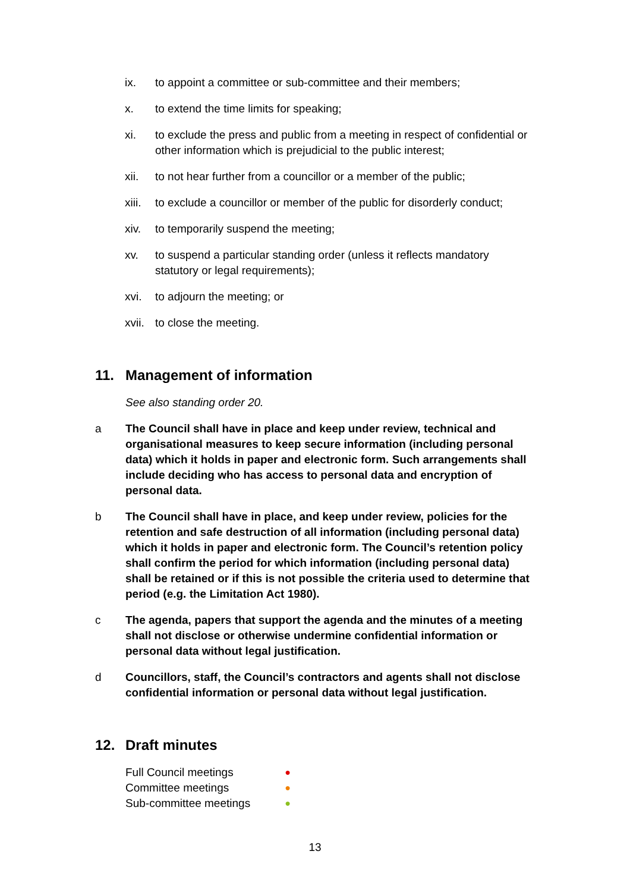ix. to appoint a committee or sub-committee and their members;
x. to extend the time limits for speaking;
xi. to exclude the press and public from a meeting in respect of confidential or other information which is prejudicial to the public interest;
xii. to not hear further from a councillor or a member of the public;
xiii. to exclude a councillor or member of the public for disorderly conduct;
xiv. to temporarily suspend the meeting;
xv. to suspend a particular standing order (unless it reflects mandatory statutory or legal requirements);
xvi. to adjourn the meeting; or
xvii. to close the meeting.
11. Management of information
See also standing order 20.
a The Council shall have in place and keep under review, technical and organisational measures to keep secure information (including personal data) which it holds in paper and electronic form. Such arrangements shall include deciding who has access to personal data and encryption of personal data.
b The Council shall have in place, and keep under review, policies for the retention and safe destruction of all information (including personal data) which it holds in paper and electronic form. The Council’s retention policy shall confirm the period for which information (including personal data) shall be retained or if this is not possible the criteria used to determine that period (e.g. the Limitation Act 1980).
c The agenda, papers that support the agenda and the minutes of a meeting shall not disclose or otherwise undermine confidential information or personal data without legal justification.
d Councillors, staff, the Council’s contractors and agents shall not disclose confidential information or personal data without legal justification.
12. Draft minutes
| Full Council meetings | ● |
| Committee meetings | ● |
| Sub-committee meetings | ● |
13